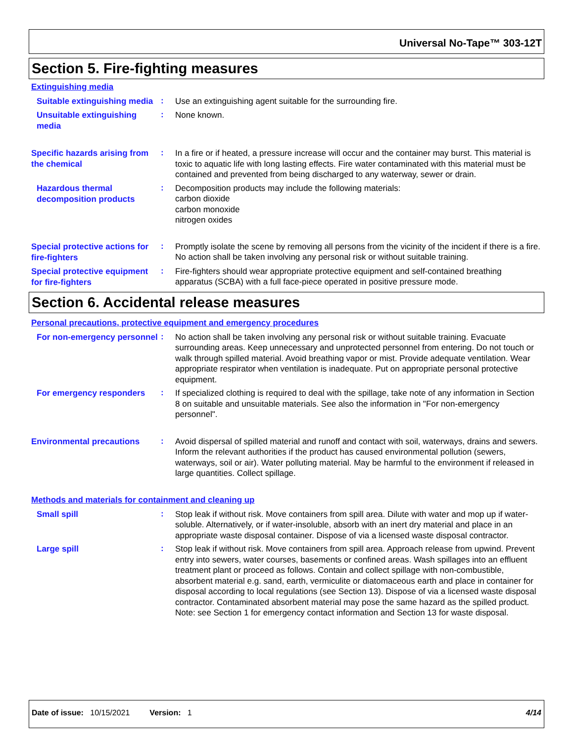Universal No-Tape™ 303-12T
Section 5. Fire-fighting measures
Extinguishing media
Suitable extinguishing media
:
Use an extinguishing agent suitable for the surrounding fire.
Unsuitable extinguishing media
:
None known.
Specific hazards arising from the chemical
:
In a fire or if heated, a pressure increase will occur and the container may burst. This material is toxic to aquatic life with long lasting effects. Fire water contaminated with this material must be contained and prevented from being discharged to any waterway, sewer or drain.
Hazardous thermal decomposition products
:
Decomposition products may include the following materials:
carbon dioxide
carbon monoxide
nitrogen oxides
Special protective actions for fire-fighters
:
Promptly isolate the scene by removing all persons from the vicinity of the incident if there is a fire. No action shall be taken involving any personal risk or without suitable training.
Special protective equipment for fire-fighters
:
Fire-fighters should wear appropriate protective equipment and self-contained breathing apparatus (SCBA) with a full face-piece operated in positive pressure mode.
Section 6. Accidental release measures
Personal precautions, protective equipment and emergency procedures
For non-emergency personnel
:
No action shall be taken involving any personal risk or without suitable training. Evacuate surrounding areas. Keep unnecessary and unprotected personnel from entering. Do not touch or walk through spilled material. Avoid breathing vapor or mist. Provide adequate ventilation. Wear appropriate respirator when ventilation is inadequate. Put on appropriate personal protective equipment.
For emergency responders
:
If specialized clothing is required to deal with the spillage, take note of any information in Section 8 on suitable and unsuitable materials. See also the information in "For non-emergency personnel".
Environmental precautions
:
Avoid dispersal of spilled material and runoff and contact with soil, waterways, drains and sewers. Inform the relevant authorities if the product has caused environmental pollution (sewers, waterways, soil or air). Water polluting material. May be harmful to the environment if released in large quantities. Collect spillage.
Methods and materials for containment and cleaning up
Small spill
:
Stop leak if without risk. Move containers from spill area. Dilute with water and mop up if water-soluble. Alternatively, or if water-insoluble, absorb with an inert dry material and place in an appropriate waste disposal container. Dispose of via a licensed waste disposal contractor.
Large spill
:
Stop leak if without risk. Move containers from spill area. Approach release from upwind. Prevent entry into sewers, water courses, basements or confined areas. Wash spillages into an effluent treatment plant or proceed as follows. Contain and collect spillage with non-combustible, absorbent material e.g. sand, earth, vermiculite or diatomaceous earth and place in container for disposal according to local regulations (see Section 13). Dispose of via a licensed waste disposal contractor. Contaminated absorbent material may pose the same hazard as the spilled product. Note: see Section 1 for emergency contact information and Section 13 for waste disposal.
Date of issue: 10/15/2021 Version: 1 4/14